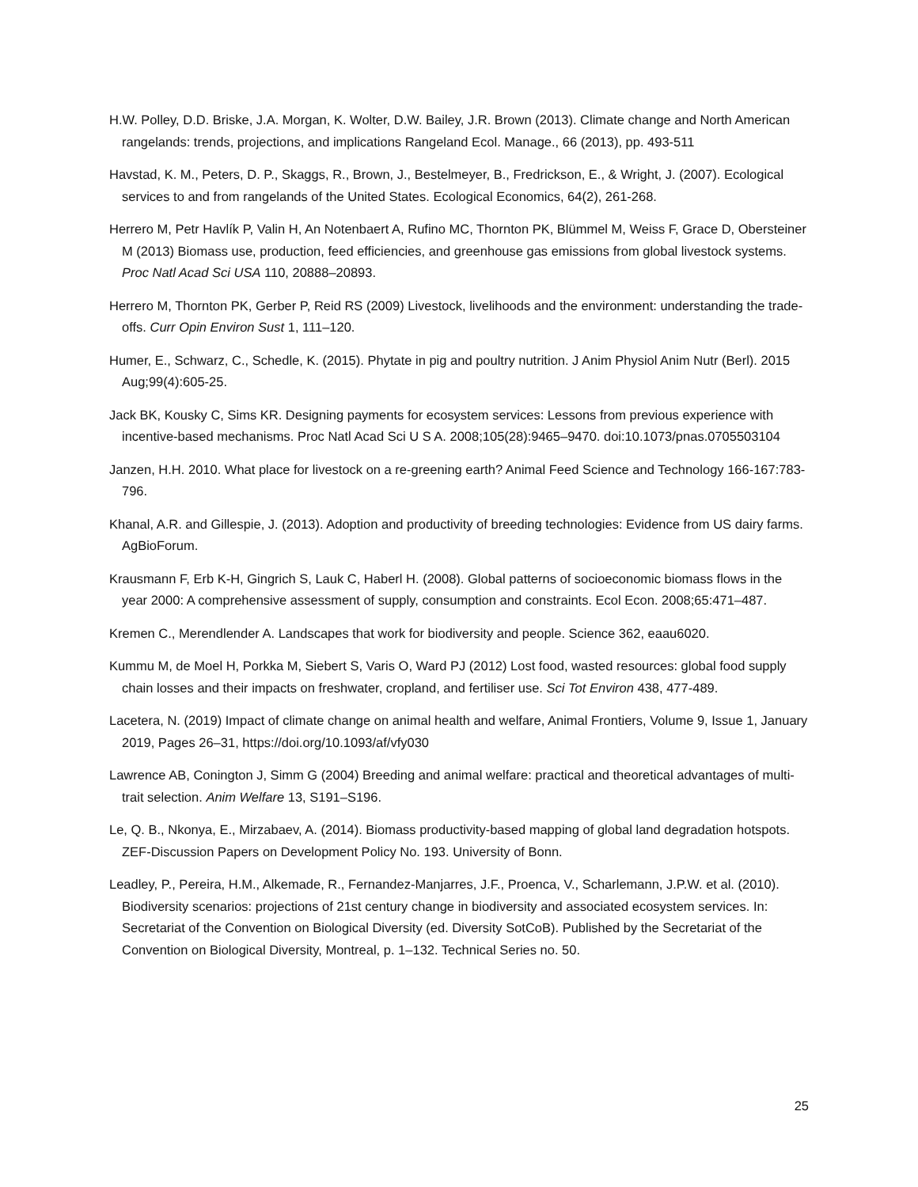H.W. Polley, D.D. Briske, J.A. Morgan, K. Wolter, D.W. Bailey, J.R. Brown (2013). Climate change and North American rangelands: trends, projections, and implications Rangeland Ecol. Manage., 66 (2013), pp. 493-511
Havstad, K. M., Peters, D. P., Skaggs, R., Brown, J., Bestelmeyer, B., Fredrickson, E., & Wright, J. (2007). Ecological services to and from rangelands of the United States. Ecological Economics, 64(2), 261-268.
Herrero M, Petr Havlík P, Valin H, An Notenbaert A, Rufino MC, Thornton PK, Blümmel M, Weiss F, Grace D, Obersteiner M (2013) Biomass use, production, feed efficiencies, and greenhouse gas emissions from global livestock systems. Proc Natl Acad Sci USA 110, 20888–20893.
Herrero M, Thornton PK, Gerber P, Reid RS (2009) Livestock, livelihoods and the environment: understanding the trade-offs. Curr Opin Environ Sust 1, 111–120.
Humer, E., Schwarz, C., Schedle, K. (2015). Phytate in pig and poultry nutrition. J Anim Physiol Anim Nutr (Berl). 2015 Aug;99(4):605-25.
Jack BK, Kousky C, Sims KR. Designing payments for ecosystem services: Lessons from previous experience with incentive-based mechanisms. Proc Natl Acad Sci U S A. 2008;105(28):9465–9470. doi:10.1073/pnas.0705503104
Janzen, H.H. 2010. What place for livestock on a re-greening earth? Animal Feed Science and Technology 166-167:783-796.
Khanal, A.R. and Gillespie, J. (2013). Adoption and productivity of breeding technologies: Evidence from US dairy farms. AgBioForum.
Krausmann F, Erb K-H, Gingrich S, Lauk C, Haberl H. (2008). Global patterns of socioeconomic biomass flows in the year 2000: A comprehensive assessment of supply, consumption and constraints. Ecol Econ. 2008;65:471–487.
Kremen C., Merendlender A. Landscapes that work for biodiversity and people. Science 362, eaau6020.
Kummu M, de Moel H, Porkka M, Siebert S, Varis O, Ward PJ (2012) Lost food, wasted resources: global food supply chain losses and their impacts on freshwater, cropland, and fertiliser use. Sci Tot Environ 438, 477-489.
Lacetera, N. (2019) Impact of climate change on animal health and welfare, Animal Frontiers, Volume 9, Issue 1, January 2019, Pages 26–31, https://doi.org/10.1093/af/vfy030
Lawrence AB, Conington J, Simm G (2004) Breeding and animal welfare: practical and theoretical advantages of multi-trait selection. Anim Welfare 13, S191–S196.
Le, Q. B., Nkonya, E., Mirzabaev, A. (2014). Biomass productivity-based mapping of global land degradation hotspots. ZEF-Discussion Papers on Development Policy No. 193. University of Bonn.
Leadley, P., Pereira, H.M., Alkemade, R., Fernandez-Manjarres, J.F., Proenca, V., Scharlemann, J.P.W. et al. (2010). Biodiversity scenarios: projections of 21st century change in biodiversity and associated ecosystem services. In: Secretariat of the Convention on Biological Diversity (ed. Diversity SotCoB). Published by the Secretariat of the Convention on Biological Diversity, Montreal, p. 1–132. Technical Series no. 50.
25